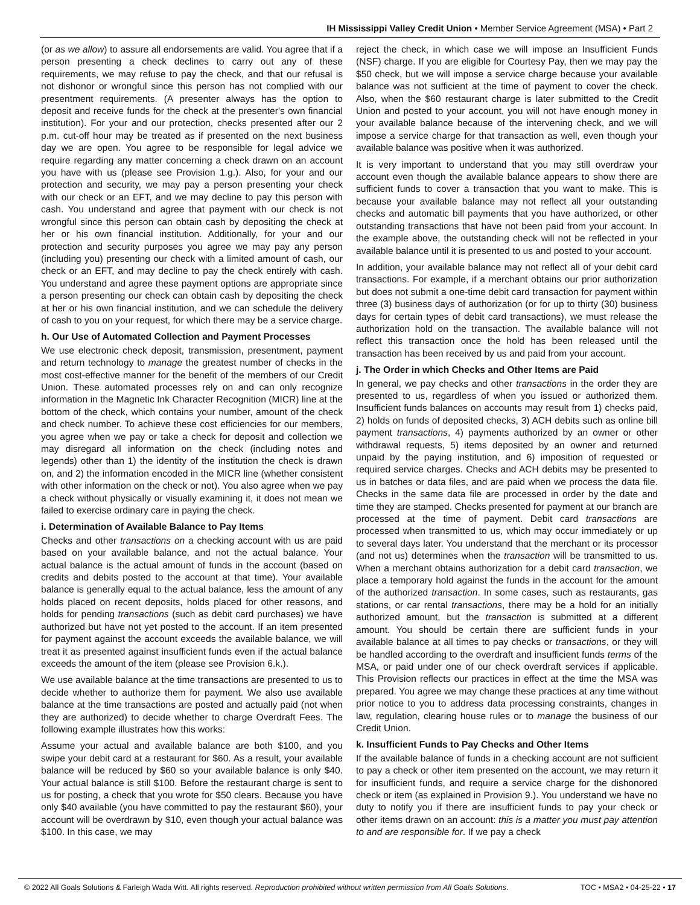IH Mississippi Valley Credit Union • Member Service Agreement (MSA) • Part 2
(or as we allow) to assure all endorsements are valid. You agree that if a person presenting a check declines to carry out any of these requirements, we may refuse to pay the check, and that our refusal is not dishonor or wrongful since this person has not complied with our presentment requirements. (A presenter always has the option to deposit and receive funds for the check at the presenter's own financial institution). For your and our protection, checks presented after our 2 p.m. cut-off hour may be treated as if presented on the next business day we are open. You agree to be responsible for legal advice we require regarding any matter concerning a check drawn on an account you have with us (please see Provision 1.g.). Also, for your and our protection and security, we may pay a person presenting your check with our check or an EFT, and we may decline to pay this person with cash. You understand and agree that payment with our check is not wrongful since this person can obtain cash by depositing the check at her or his own financial institution. Additionally, for your and our protection and security purposes you agree we may pay any person (including you) presenting our check with a limited amount of cash, our check or an EFT, and may decline to pay the check entirely with cash. You understand and agree these payment options are appropriate since a person presenting our check can obtain cash by depositing the check at her or his own financial institution, and we can schedule the delivery of cash to you on your request, for which there may be a service charge.
h. Our Use of Automated Collection and Payment Processes
We use electronic check deposit, transmission, presentment, payment and return technology to manage the greatest number of checks in the most cost-effective manner for the benefit of the members of our Credit Union. These automated processes rely on and can only recognize information in the Magnetic Ink Character Recognition (MICR) line at the bottom of the check, which contains your number, amount of the check and check number. To achieve these cost efficiencies for our members, you agree when we pay or take a check for deposit and collection we may disregard all information on the check (including notes and legends) other than 1) the identity of the institution the check is drawn on, and 2) the information encoded in the MICR line (whether consistent with other information on the check or not). You also agree when we pay a check without physically or visually examining it, it does not mean we failed to exercise ordinary care in paying the check.
i. Determination of Available Balance to Pay Items
Checks and other transactions on a checking account with us are paid based on your available balance, and not the actual balance. Your actual balance is the actual amount of funds in the account (based on credits and debits posted to the account at that time). Your available balance is generally equal to the actual balance, less the amount of any holds placed on recent deposits, holds placed for other reasons, and holds for pending transactions (such as debit card purchases) we have authorized but have not yet posted to the account. If an item presented for payment against the account exceeds the available balance, we will treat it as presented against insufficient funds even if the actual balance exceeds the amount of the item (please see Provision 6.k.).
We use available balance at the time transactions are presented to us to decide whether to authorize them for payment. We also use available balance at the time transactions are posted and actually paid (not when they are authorized) to decide whether to charge Overdraft Fees. The following example illustrates how this works:
Assume your actual and available balance are both $100, and you swipe your debit card at a restaurant for $60. As a result, your available balance will be reduced by $60 so your available balance is only $40. Your actual balance is still $100. Before the restaurant charge is sent to us for posting, a check that you wrote for $50 clears. Because you have only $40 available (you have committed to pay the restaurant $60), your account will be overdrawn by $10, even though your actual balance was $100. In this case, we may
reject the check, in which case we will impose an Insufficient Funds (NSF) charge. If you are eligible for Courtesy Pay, then we may pay the $50 check, but we will impose a service charge because your available balance was not sufficient at the time of payment to cover the check. Also, when the $60 restaurant charge is later submitted to the Credit Union and posted to your account, you will not have enough money in your available balance because of the intervening check, and we will impose a service charge for that transaction as well, even though your available balance was positive when it was authorized.
It is very important to understand that you may still overdraw your account even though the available balance appears to show there are sufficient funds to cover a transaction that you want to make. This is because your available balance may not reflect all your outstanding checks and automatic bill payments that you have authorized, or other outstanding transactions that have not been paid from your account. In the example above, the outstanding check will not be reflected in your available balance until it is presented to us and posted to your account.
In addition, your available balance may not reflect all of your debit card transactions. For example, if a merchant obtains our prior authorization but does not submit a one-time debit card transaction for payment within three (3) business days of authorization (or for up to thirty (30) business days for certain types of debit card transactions), we must release the authorization hold on the transaction. The available balance will not reflect this transaction once the hold has been released until the transaction has been received by us and paid from your account.
j. The Order in which Checks and Other Items are Paid
In general, we pay checks and other transactions in the order they are presented to us, regardless of when you issued or authorized them. Insufficient funds balances on accounts may result from 1) checks paid, 2) holds on funds of deposited checks, 3) ACH debits such as online bill payment transactions, 4) payments authorized by an owner or other withdrawal requests, 5) items deposited by an owner and returned unpaid by the paying institution, and 6) imposition of requested or required service charges. Checks and ACH debits may be presented to us in batches or data files, and are paid when we process the data file. Checks in the same data file are processed in order by the date and time they are stamped. Checks presented for payment at our branch are processed at the time of payment. Debit card transactions are processed when transmitted to us, which may occur immediately or up to several days later. You understand that the merchant or its processor (and not us) determines when the transaction will be transmitted to us. When a merchant obtains authorization for a debit card transaction, we place a temporary hold against the funds in the account for the amount of the authorized transaction. In some cases, such as restaurants, gas stations, or car rental transactions, there may be a hold for an initially authorized amount, but the transaction is submitted at a different amount. You should be certain there are sufficient funds in your available balance at all times to pay checks or transactions, or they will be handled according to the overdraft and insufficient funds terms of the MSA, or paid under one of our check overdraft services if applicable. This Provision reflects our practices in effect at the time the MSA was prepared. You agree we may change these practices at any time without prior notice to you to address data processing constraints, changes in law, regulation, clearing house rules or to manage the business of our Credit Union.
k. Insufficient Funds to Pay Checks and Other Items
If the available balance of funds in a checking account are not sufficient to pay a check or other item presented on the account, we may return it for insufficient funds, and require a service charge for the dishonored check or item (as explained in Provision 9.). You understand we have no duty to notify you if there are insufficient funds to pay your check or other items drawn on an account: this is a matter you must pay attention to and are responsible for. If we pay a check
© 2022 All Goals Solutions & Farleigh Wada Witt. All rights reserved. Reproduction prohibited without written permission from All Goals Solutions. TOC • MSA2 • 04-25-22 • 17